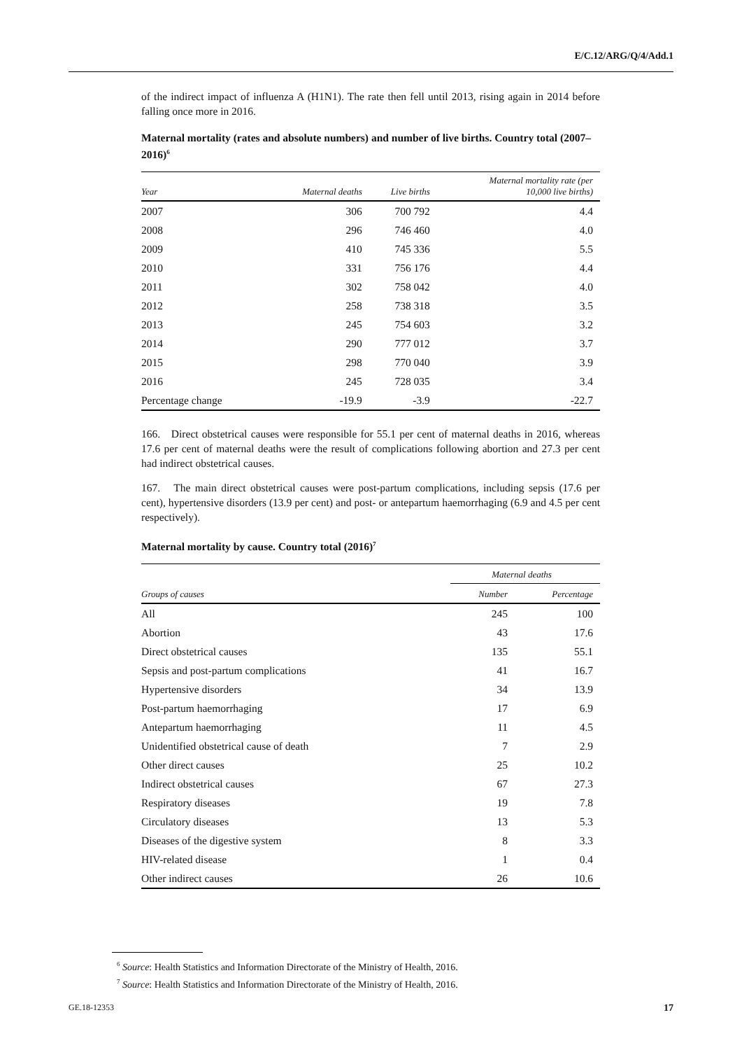E/C.12/ARG/Q/4/Add.1
of the indirect impact of influenza A (H1N1). The rate then fell until 2013, rising again in 2014 before falling once more in 2016.
Maternal mortality (rates and absolute numbers) and number of live births. Country total (2007–2016)<sup>6</sup>
| Year | Maternal deaths | Live births | Maternal mortality rate (per 10,000 live births) |
| --- | --- | --- | --- |
| 2007 | 306 | 700 792 | 4.4 |
| 2008 | 296 | 746 460 | 4.0 |
| 2009 | 410 | 745 336 | 5.5 |
| 2010 | 331 | 756 176 | 4.4 |
| 2011 | 302 | 758 042 | 4.0 |
| 2012 | 258 | 738 318 | 3.5 |
| 2013 | 245 | 754 603 | 3.2 |
| 2014 | 290 | 777 012 | 3.7 |
| 2015 | 298 | 770 040 | 3.9 |
| 2016 | 245 | 728 035 | 3.4 |
| Percentage change | -19.9 | -3.9 | -22.7 |
166. Direct obstetrical causes were responsible for 55.1 per cent of maternal deaths in 2016, whereas 17.6 per cent of maternal deaths were the result of complications following abortion and 27.3 per cent had indirect obstetrical causes.
167. The main direct obstetrical causes were post-partum complications, including sepsis (17.6 per cent), hypertensive disorders (13.9 per cent) and post- or antepartum haemorrhaging (6.9 and 4.5 per cent respectively).
Maternal mortality by cause. Country total (2016)<sup>7</sup>
| | Maternal deaths | |
| --- | --- | --- |
| Groups of causes | Number | Percentage |
| All | 245 | 100 |
| Abortion | 43 | 17.6 |
| Direct obstetrical causes | 135 | 55.1 |
| Sepsis and post-partum complications | 41 | 16.7 |
| Hypertensive disorders | 34 | 13.9 |
| Post-partum haemorrhaging | 17 | 6.9 |
| Antepartum haemorrhaging | 11 | 4.5 |
| Unidentified obstetrical cause of death | 7 | 2.9 |
| Other direct causes | 25 | 10.2 |
| Indirect obstetrical causes | 67 | 27.3 |
| Respiratory diseases | 19 | 7.8 |
| Circulatory diseases | 13 | 5.3 |
| Diseases of the digestive system | 8 | 3.3 |
| HIV-related disease | 1 | 0.4 |
| Other indirect causes | 26 | 10.6 |
<sup>6</sup> Source: Health Statistics and Information Directorate of the Ministry of Health, 2016.
<sup>7</sup> Source: Health Statistics and Information Directorate of the Ministry of Health, 2016.
GE.18-12353 17